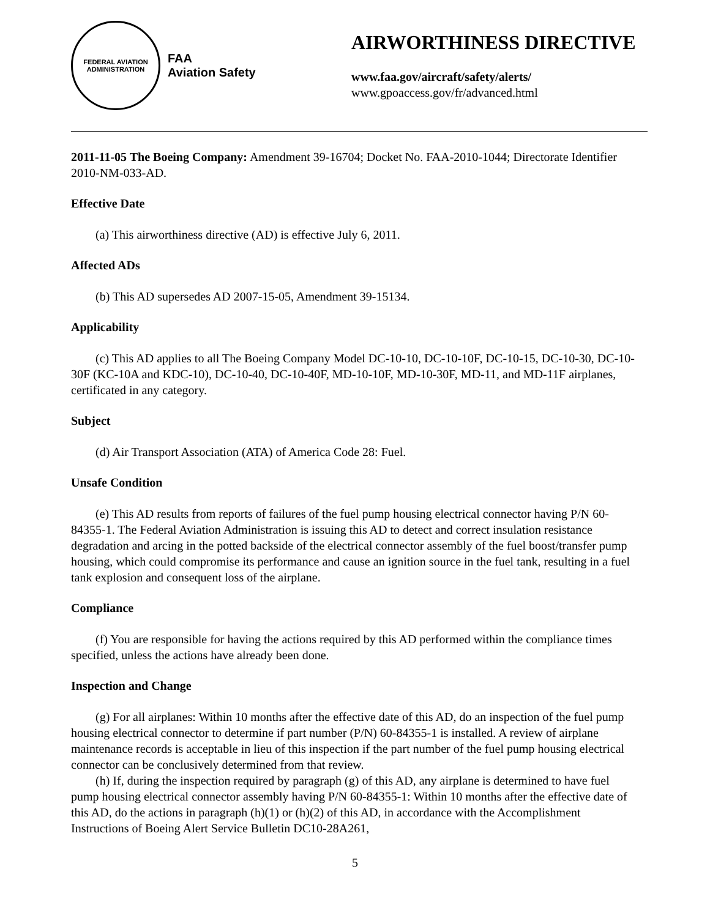FEDERAL AVIATION ADMINISTRATION
FAA
Aviation Safety
AIRWORTHINESS DIRECTIVE
www.faa.gov/aircraft/safety/alerts/
www.gpoaccess.gov/fr/advanced.html
2011-11-05 The Boeing Company: Amendment 39-16704; Docket No. FAA-2010-1044; Directorate Identifier 2010-NM-033-AD.
Effective Date
(a) This airworthiness directive (AD) is effective July 6, 2011.
Affected ADs
(b) This AD supersedes AD 2007-15-05, Amendment 39-15134.
Applicability
(c) This AD applies to all The Boeing Company Model DC-10-10, DC-10-10F, DC-10-15, DC-10-30, DC-10-30F (KC-10A and KDC-10), DC-10-40, DC-10-40F, MD-10-10F, MD-10-30F, MD-11, and MD-11F airplanes, certificated in any category.
Subject
(d) Air Transport Association (ATA) of America Code 28: Fuel.
Unsafe Condition
(e) This AD results from reports of failures of the fuel pump housing electrical connector having P/N 60-84355-1. The Federal Aviation Administration is issuing this AD to detect and correct insulation resistance degradation and arcing in the potted backside of the electrical connector assembly of the fuel boost/transfer pump housing, which could compromise its performance and cause an ignition source in the fuel tank, resulting in a fuel tank explosion and consequent loss of the airplane.
Compliance
(f) You are responsible for having the actions required by this AD performed within the compliance times specified, unless the actions have already been done.
Inspection and Change
(g) For all airplanes: Within 10 months after the effective date of this AD, do an inspection of the fuel pump housing electrical connector to determine if part number (P/N) 60-84355-1 is installed. A review of airplane maintenance records is acceptable in lieu of this inspection if the part number of the fuel pump housing electrical connector can be conclusively determined from that review.
(h) If, during the inspection required by paragraph (g) of this AD, any airplane is determined to have fuel pump housing electrical connector assembly having P/N 60-84355-1: Within 10 months after the effective date of this AD, do the actions in paragraph (h)(1) or (h)(2) of this AD, in accordance with the Accomplishment Instructions of Boeing Alert Service Bulletin DC10-28A261,
5